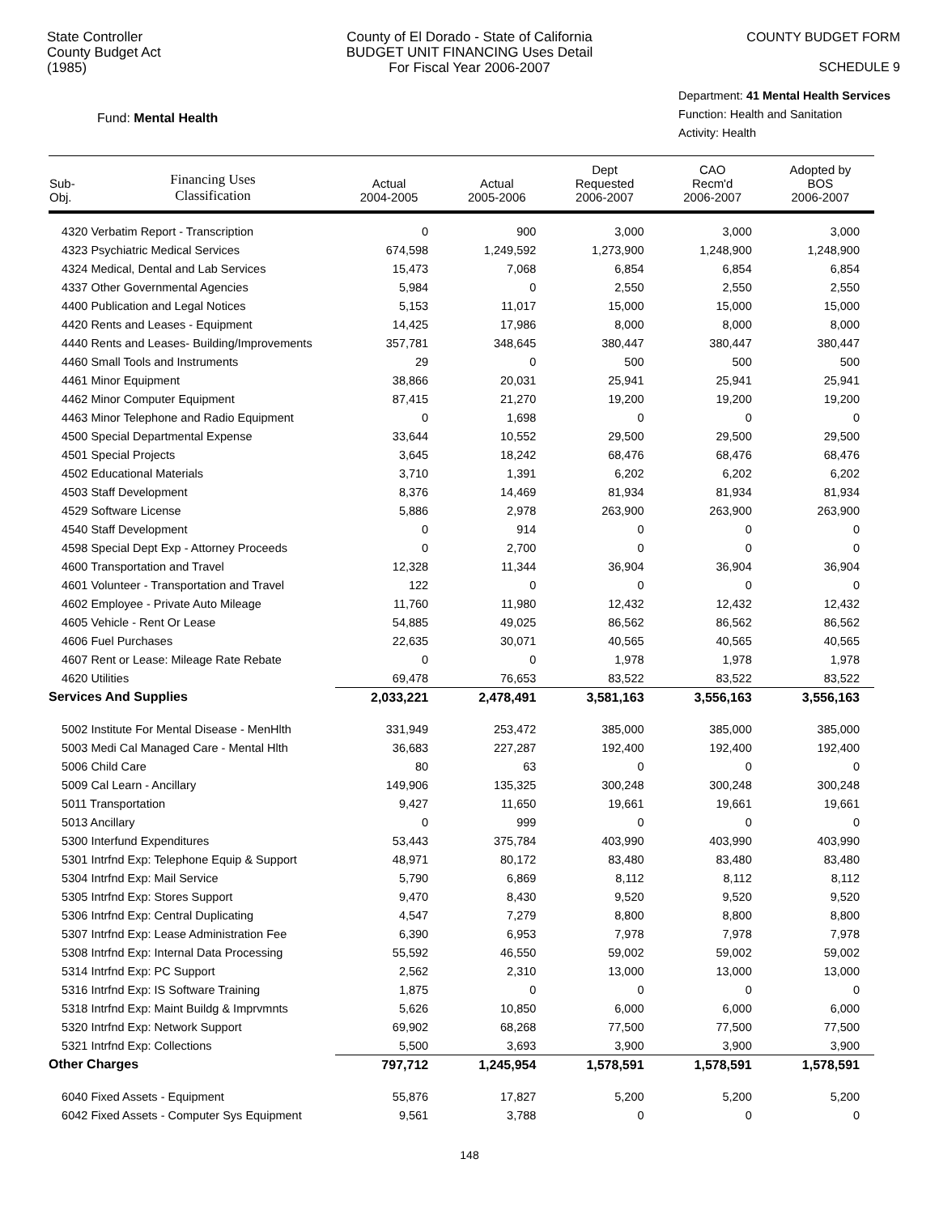State Controller
County Budget Act
(1985)
County of El Dorado - State of California
BUDGET UNIT FINANCING Uses Detail
For Fiscal Year 2006-2007
COUNTY BUDGET FORM
SCHEDULE 9
Fund: Mental Health
Department: 41 Mental Health Services
Function: Health and Sanitation
Activity: Health
| Sub- Obj. | Financing Uses Classification | Actual 2004-2005 | Actual 2005-2006 | Dept Requested 2006-2007 | CAO Recm'd 2006-2007 | Adopted by BOS 2006-2007 |
| --- | --- | --- | --- | --- | --- | --- |
| 4320 Verbatim Report - Transcription | | 0 | 900 | 3,000 | 3,000 | 3,000 |
| 4323 Psychiatric Medical Services | | 674,598 | 1,249,592 | 1,273,900 | 1,248,900 | 1,248,900 |
| 4324 Medical, Dental and Lab Services | | 15,473 | 7,068 | 6,854 | 6,854 | 6,854 |
| 4337 Other Governmental Agencies | | 5,984 | 0 | 2,550 | 2,550 | 2,550 |
| 4400 Publication and Legal Notices | | 5,153 | 11,017 | 15,000 | 15,000 | 15,000 |
| 4420 Rents and Leases - Equipment | | 14,425 | 17,986 | 8,000 | 8,000 | 8,000 |
| 4440 Rents and Leases- Building/Improvements | | 357,781 | 348,645 | 380,447 | 380,447 | 380,447 |
| 4460 Small Tools and Instruments | | 29 | 0 | 500 | 500 | 500 |
| 4461 Minor Equipment | | 38,866 | 20,031 | 25,941 | 25,941 | 25,941 |
| 4462 Minor Computer Equipment | | 87,415 | 21,270 | 19,200 | 19,200 | 19,200 |
| 4463 Minor Telephone and Radio Equipment | | 0 | 1,698 | 0 | 0 | 0 |
| 4500 Special Departmental Expense | | 33,644 | 10,552 | 29,500 | 29,500 | 29,500 |
| 4501 Special Projects | | 3,645 | 18,242 | 68,476 | 68,476 | 68,476 |
| 4502 Educational Materials | | 3,710 | 1,391 | 6,202 | 6,202 | 6,202 |
| 4503 Staff Development | | 8,376 | 14,469 | 81,934 | 81,934 | 81,934 |
| 4529 Software License | | 5,886 | 2,978 | 263,900 | 263,900 | 263,900 |
| 4540 Staff Development | | 0 | 914 | 0 | 0 | 0 |
| 4598 Special Dept Exp - Attorney Proceeds | | 0 | 2,700 | 0 | 0 | 0 |
| 4600 Transportation and Travel | | 12,328 | 11,344 | 36,904 | 36,904 | 36,904 |
| 4601 Volunteer - Transportation and Travel | | 122 | 0 | 0 | 0 | 0 |
| 4602 Employee - Private Auto Mileage | | 11,760 | 11,980 | 12,432 | 12,432 | 12,432 |
| 4605 Vehicle - Rent Or Lease | | 54,885 | 49,025 | 86,562 | 86,562 | 86,562 |
| 4606 Fuel Purchases | | 22,635 | 30,071 | 40,565 | 40,565 | 40,565 |
| 4607 Rent or Lease: Mileage Rate Rebate | | 0 | 0 | 1,978 | 1,978 | 1,978 |
| 4620 Utilities | | 69,478 | 76,653 | 83,522 | 83,522 | 83,522 |
| Services And Supplies | | 2,033,221 | 2,478,491 | 3,581,163 | 3,556,163 | 3,556,163 |
| 5002 Institute For Mental Disease - MenHlth | | 331,949 | 253,472 | 385,000 | 385,000 | 385,000 |
| 5003 Medi Cal Managed Care - Mental Hlth | | 36,683 | 227,287 | 192,400 | 192,400 | 192,400 |
| 5006 Child Care | | 80 | 63 | 0 | 0 | 0 |
| 5009 Cal Learn - Ancillary | | 149,906 | 135,325 | 300,248 | 300,248 | 300,248 |
| 5011 Transportation | | 9,427 | 11,650 | 19,661 | 19,661 | 19,661 |
| 5013 Ancillary | | 0 | 999 | 0 | 0 | 0 |
| 5300 Interfund Expenditures | | 53,443 | 375,784 | 403,990 | 403,990 | 403,990 |
| 5301 Intrfnd Exp: Telephone Equip & Support | | 48,971 | 80,172 | 83,480 | 83,480 | 83,480 |
| 5304 Intrfnd Exp: Mail Service | | 5,790 | 6,869 | 8,112 | 8,112 | 8,112 |
| 5305 Intrfnd Exp: Stores Support | | 9,470 | 8,430 | 9,520 | 9,520 | 9,520 |
| 5306 Intrfnd Exp: Central Duplicating | | 4,547 | 7,279 | 8,800 | 8,800 | 8,800 |
| 5307 Intrfnd Exp: Lease Administration Fee | | 6,390 | 6,953 | 7,978 | 7,978 | 7,978 |
| 5308 Intrfnd Exp: Internal Data Processing | | 55,592 | 46,550 | 59,002 | 59,002 | 59,002 |
| 5314 Intrfnd Exp: PC Support | | 2,562 | 2,310 | 13,000 | 13,000 | 13,000 |
| 5316 Intrfnd Exp: IS Software Training | | 1,875 | 0 | 0 | 0 | 0 |
| 5318 Intrfnd Exp: Maint Buildg & Imprvmnts | | 5,626 | 10,850 | 6,000 | 6,000 | 6,000 |
| 5320 Intrfnd Exp: Network Support | | 69,902 | 68,268 | 77,500 | 77,500 | 77,500 |
| 5321 Intrfnd Exp: Collections | | 5,500 | 3,693 | 3,900 | 3,900 | 3,900 |
| Other Charges | | 797,712 | 1,245,954 | 1,578,591 | 1,578,591 | 1,578,591 |
| 6040 Fixed Assets - Equipment | | 55,876 | 17,827 | 5,200 | 5,200 | 5,200 |
| 6042 Fixed Assets - Computer Sys Equipment | | 9,561 | 3,788 | 0 | 0 | 0 |
148